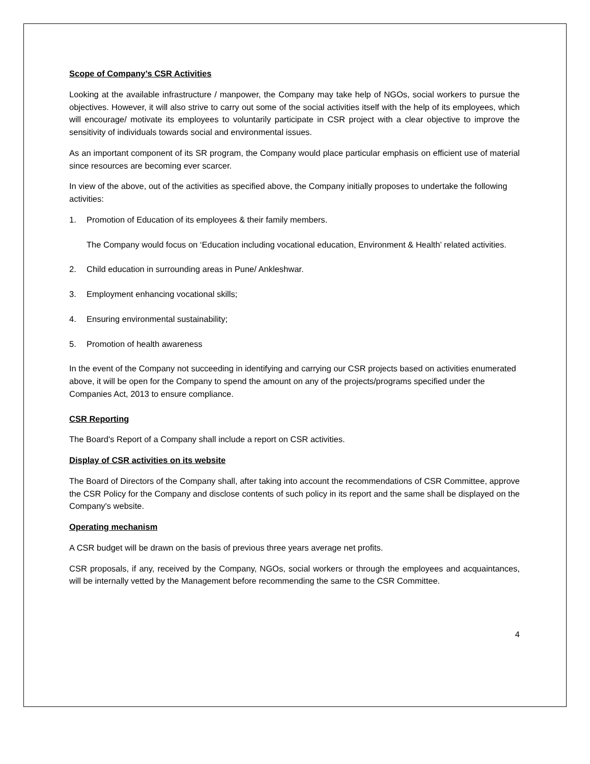Scope of Company’s CSR Activities
Looking at the available infrastructure / manpower, the Company may take help of NGOs, social workers to pursue the objectives. However, it will also strive to carry out some of the social activities itself with the help of its employees, which will encourage/ motivate its employees to voluntarily participate in CSR project with a clear objective to improve the sensitivity of individuals towards social and environmental issues.
As an important component of its SR program, the Company would place particular emphasis on efficient use of material since resources are becoming ever scarcer.
In view of the above, out of the activities as specified above, the Company initially proposes to undertake the following activities:
1. Promotion of Education of its employees & their family members.
The Company would focus on ‘Education including vocational education, Environment & Health’ related activities.
2. Child education in surrounding areas in Pune/ Ankleshwar.
3. Employment enhancing vocational skills;
4. Ensuring environmental sustainability;
5. Promotion of health awareness
In the event of the Company not succeeding in identifying and carrying our CSR projects based on activities enumerated above, it will be open for the Company to spend the amount on any of the projects/programs specified under the Companies Act, 2013 to ensure compliance.
CSR Reporting
The Board's Report of a Company shall include a report on CSR activities.
Display of CSR activities on its website
The Board of Directors of the Company shall, after taking into account the recommendations of CSR Committee, approve the CSR Policy for the Company and disclose contents of such policy in its report and the same shall be displayed on the Company's website.
Operating mechanism
A CSR budget will be drawn on the basis of previous three years average net profits.
CSR proposals, if any, received by the Company, NGOs, social workers or through the employees and acquaintances, will be internally vetted by the Management before recommending the same to the CSR Committee.
4